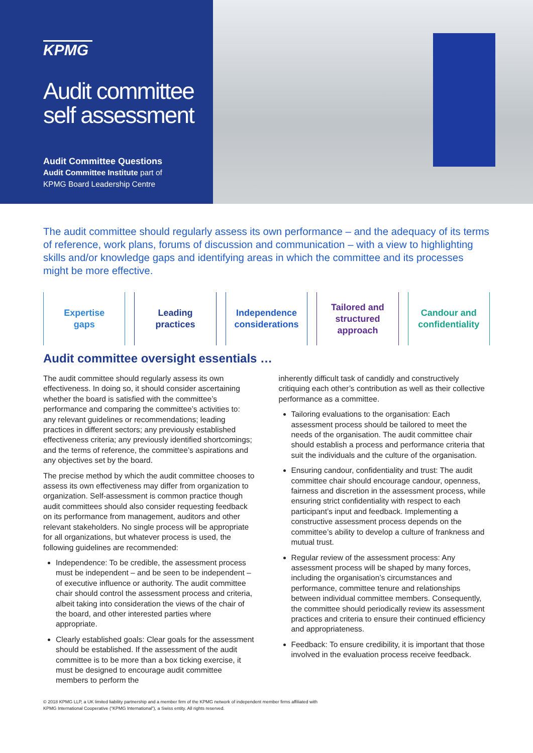KPMG
Audit committee
self assessment
Audit Committee Questions
Audit Committee Institute part of
KPMG Board Leadership Centre
The audit committee should regularly assess its own performance – and the adequacy of its terms of reference, work plans, forums of discussion and communication – with a view to highlighting skills and/or knowledge gaps and identifying areas in which the committee and its processes might be more effective.
Expertise
gaps
Leading
practices
Independence
considerations
Tailored and
structured
approach
Candour and
confidentiality
Audit committee oversight essentials …
The audit committee should regularly assess its own effectiveness. In doing so, it should consider ascertaining whether the board is satisfied with the committee’s performance and comparing the committee’s activities to: any relevant guidelines or recommendations; leading practices in different sectors; any previously established effectiveness criteria; any previously identified shortcomings; and the terms of reference, the committee’s aspirations and any objectives set by the board.
The precise method by which the audit committee chooses to assess its own effectiveness may differ from organization to organization. Self-assessment is common practice though audit committees should also consider requesting feedback on its performance from management, auditors and other relevant stakeholders. No single process will be appropriate for all organizations, but whatever process is used, the following guidelines are recommended:
Independence: To be credible, the assessment process must be independent – and be seen to be independent – of executive influence or authority. The audit committee chair should control the assessment process and criteria, albeit taking into consideration the views of the chair of the board, and other interested parties where appropriate.
Clearly established goals: Clear goals for the assessment should be established. If the assessment of the audit committee is to be more than a box ticking exercise, it must be designed to encourage audit committee members to perform the
inherently difficult task of candidly and constructively critiquing each other’s contribution as well as their collective performance as a committee.
Tailoring evaluations to the organisation: Each assessment process should be tailored to meet the needs of the organisation. The audit committee chair should establish a process and performance criteria that suit the individuals and the culture of the organisation.
Ensuring candour, confidentiality and trust: The audit committee chair should encourage candour, openness, fairness and discretion in the assessment process, while ensuring strict confidentiality with respect to each participant’s input and feedback. Implementing a constructive assessment process depends on the committee’s ability to develop a culture of frankness and mutual trust.
Regular review of the assessment process: Any assessment process will be shaped by many forces, including the organisation’s circumstances and performance, committee tenure and relationships between individual committee members. Consequently, the committee should periodically review its assessment practices and criteria to ensure their continued efficiency and appropriateness.
Feedback: To ensure credibility, it is important that those involved in the evaluation process receive feedback.
© 2018 KPMG LLP, a UK limited liability partnership and a member firm of the KPMG network of independent member firms affiliated with
KPMG International Cooperative (“KPMG International”), a Swiss entity. All rights reserved.